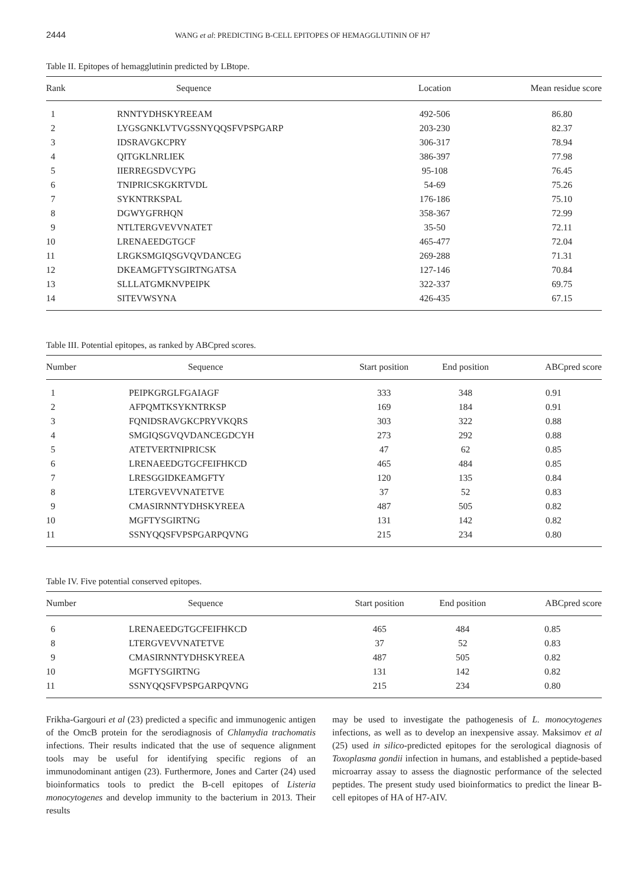2444 WANG et al: PREDICTING B-CELL EPITOPES OF HEMAGGLUTININ OF H7
Table II. Epitopes of hemagglutinin predicted by LBtope.
| Rank | Sequence | Location | Mean residue score |
| --- | --- | --- | --- |
| 1 | RNNTYDHSKYREEAM | 492-506 | 86.80 |
| 2 | LYGSGNKLVTVGSSNYQQSFVPSPGARP | 203-230 | 82.37 |
| 3 | IDSRAVGKCPRY | 306-317 | 78.94 |
| 4 | QITGKLNRLIEK | 386-397 | 77.98 |
| 5 | IIERREGSDVCYPG | 95-108 | 76.45 |
| 6 | TNIPRICSKGKRTVDL | 54-69 | 75.26 |
| 7 | SYKNTRKSPAL | 176-186 | 75.10 |
| 8 | DGWYGFRHQN | 358-367 | 72.99 |
| 9 | NTLTERGVEVVNATET | 35-50 | 72.11 |
| 10 | LRENAEEDGTGCF | 465-477 | 72.04 |
| 11 | LRGKSMGIQSGVQVDANCEG | 269-288 | 71.31 |
| 12 | DKEAMGFTYSGIRTNGATSA | 127-146 | 70.84 |
| 13 | SLLLATGMKNVPEIPK | 322-337 | 69.75 |
| 14 | SITEVWSYNA | 426-435 | 67.15 |
Table III. Potential epitopes, as ranked by ABCpred scores.
| Number | Sequence | Start position | End position | ABCpred score |
| --- | --- | --- | --- | --- |
| 1 | PEIPKGRGLFGAIAGF | 333 | 348 | 0.91 |
| 2 | AFPQMTKSYKNTRKSP | 169 | 184 | 0.91 |
| 3 | FQNIDSRAVGKCPRYVKQRS | 303 | 322 | 0.88 |
| 4 | SMGIQSGVQVDANCEGDCYH | 273 | 292 | 0.88 |
| 5 | ATETVERTNIPRICSK | 47 | 62 | 0.85 |
| 6 | LRENAEEDGTGCFEIFHKCD | 465 | 484 | 0.85 |
| 7 | LRESGGIDKEAMGFTY | 120 | 135 | 0.84 |
| 8 | LTERGVEVVNATETVE | 37 | 52 | 0.83 |
| 9 | CMASIRNNTYDHSKYREEA | 487 | 505 | 0.82 |
| 10 | MGFTYSGIRTNG | 131 | 142 | 0.82 |
| 11 | SSNYQQSFVPSPGARPQVNG | 215 | 234 | 0.80 |
Table IV. Five potential conserved epitopes.
| Number | Sequence | Start position | End position | ABCpred score |
| --- | --- | --- | --- | --- |
| 6 | LRENAEEDGTGCFEIFHKCD | 465 | 484 | 0.85 |
| 8 | LTERGVEVVNATETVE | 37 | 52 | 0.83 |
| 9 | CMASIRNNTYDHSKYREEA | 487 | 505 | 0.82 |
| 10 | MGFTYSGIRTNG | 131 | 142 | 0.82 |
| 11 | SSNYQQSFVPSPGARPQVNG | 215 | 234 | 0.80 |
Frikha-Gargouri et al (23) predicted a specific and immunogenic antigen of the OmcB protein for the serodiagnosis of Chlamydia trachomatis infections. Their results indicated that the use of sequence alignment tools may be useful for identifying specific regions of an immunodominant antigen (23). Furthermore, Jones and Carter (24) used bioinformatics tools to predict the B-cell epitopes of Listeria monocytogenes and develop immunity to the bacterium in 2013. Their results
may be used to investigate the pathogenesis of L. monocytogenes infections, as well as to develop an inexpensive assay. Maksimov et al (25) used in silico-predicted epitopes for the serological diagnosis of Toxoplasma gondii infection in humans, and established a peptide-based microarray assay to assess the diagnostic performance of the selected peptides. The present study used bioinformatics to predict the linear B-cell epitopes of HA of H7-AIV.